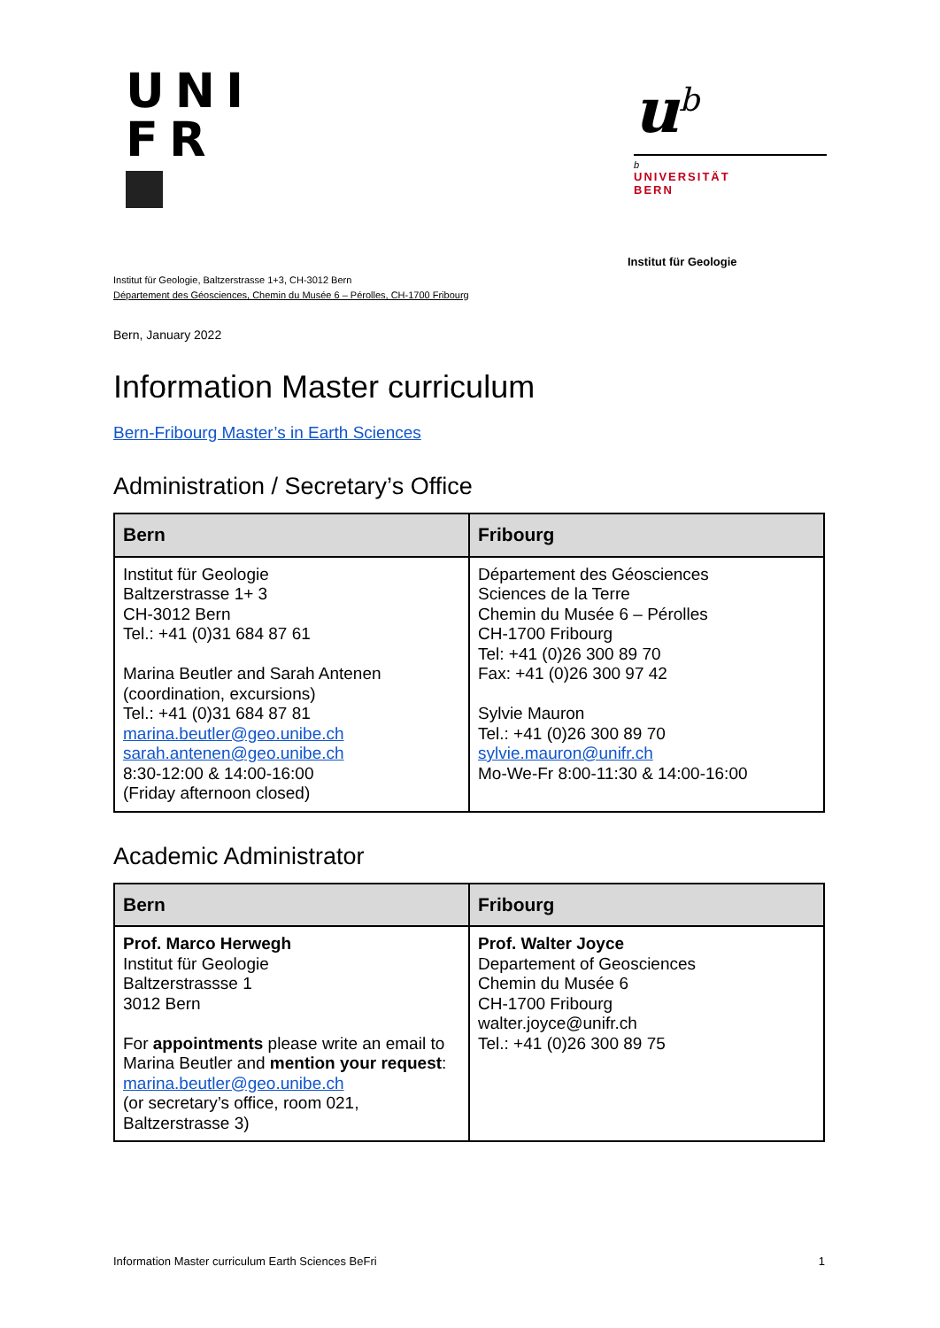UNI
FR
u<sup>b</sup>
b
UNIVERSITÄT
BERN
Institut für Geologie
Institut für Geologie, Baltzerstrasse 1+3, CH-3012 Bern
Département des Géosciences, Chemin du Musée 6 – Pérolles, CH-1700 Fribourg
Bern, January 2022
Information Master curriculum
Bern-Fribourg Master’s in Earth Sciences
Administration / Secretary’s Office
| Bern | Fribourg |
| --- | --- |
| Institut für Geologie Baltzerstrasse 1+ 3 CH-3012 Bern Tel.: +41 (0)31 684 87 61 Marina Beutler and Sarah Antenen (coordination, excursions) Tel.: +41 (0)31 684 87 81 marina.beutler@geo.unibe.ch sarah.antenen@geo.unibe.ch 8:30-12:00 & 14:00-16:00 (Friday afternoon closed) | Département des Géosciences Sciences de la Terre Chemin du Musée 6 – Pérolles CH-1700 Fribourg Tel: +41 (0)26 300 89 70 Fax: +41 (0)26 300 97 42 Sylvie Mauron Tel.: +41 (0)26 300 89 70 sylvie.mauron@unifr.ch Mo-We-Fr 8:00-11:30 & 14:00-16:00 |
Academic Administrator
| Bern | Fribourg |
| --- | --- |
| Prof. Marco Herwegh Institut für Geologie Baltzerstrassse 1 3012 Bern For appointments please write an email to Marina Beutler and mention your request : marina.beutler@geo.unibe.ch (or secretary’s office, room 021, Baltzerstrasse 3) | Prof. Walter Joyce Departement of Geosciences Chemin du Musée 6 CH-1700 Fribourg walter.joyce@unifr.ch Tel.: +41 (0)26 300 89 75 |
Information Master curriculum Earth Sciences BeFri 1